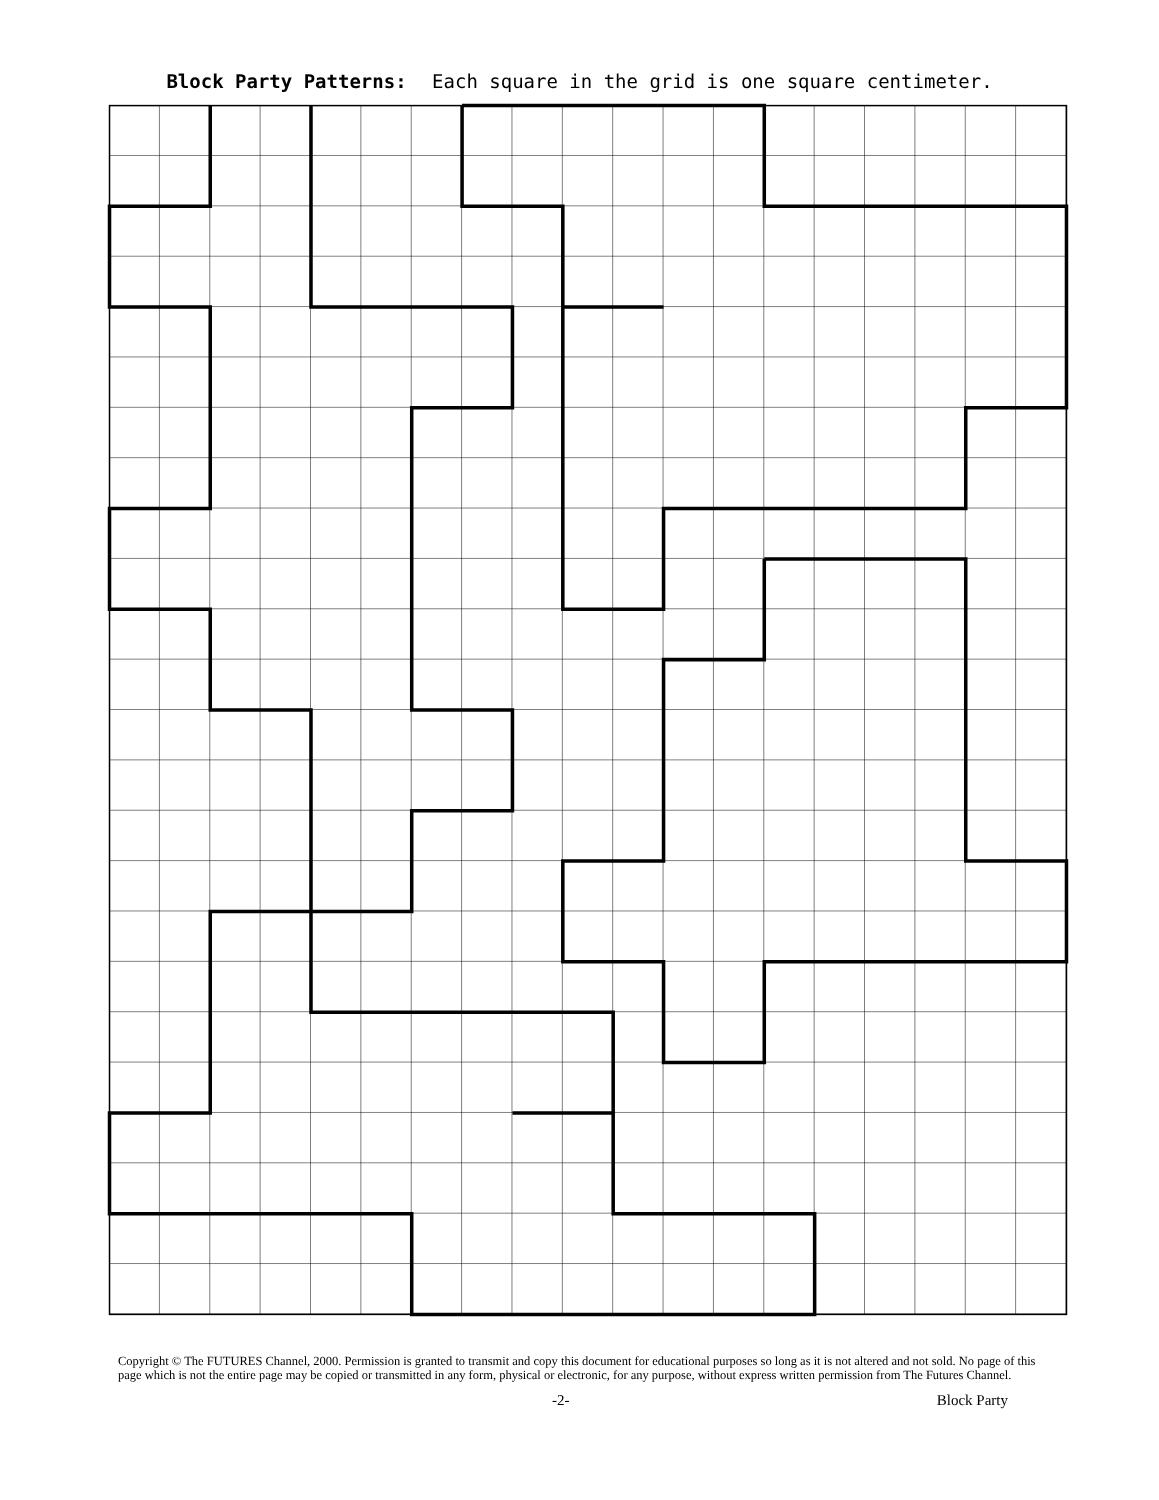Block Party Patterns: Each square in the grid is one square centimeter.
Copyright © The FUTURES Channel, 2000. Permission is granted to transmit and copy this document for educational purposes so long as it is not altered and not sold. No page of this page which is not the entire page may be copied or transmitted in any form, physical or electronic, for any purpose, without express written permission from The Futures Channel.
-2- Block Party